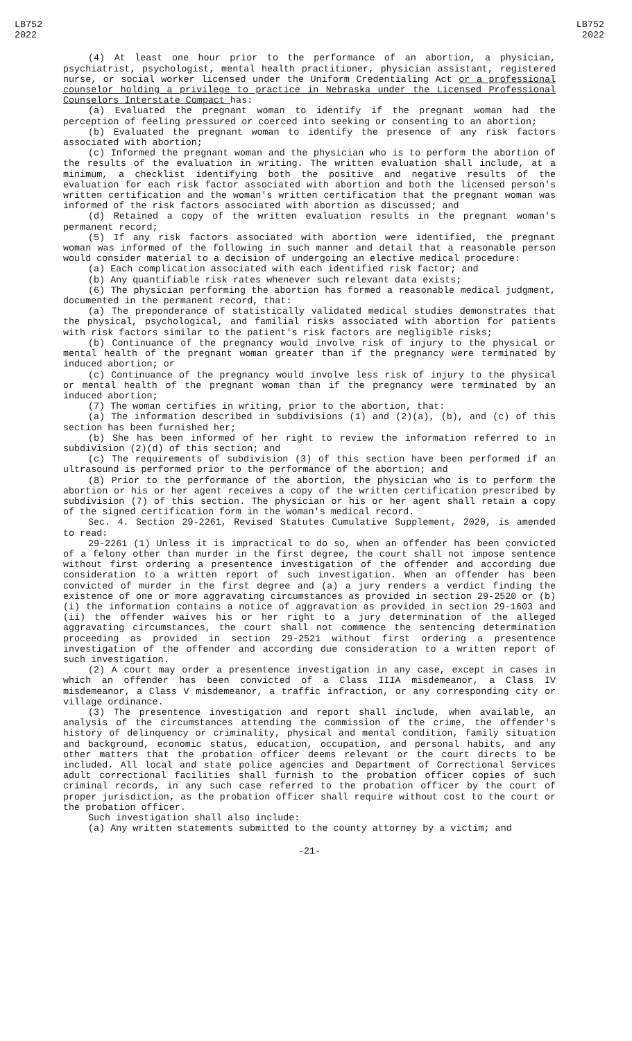LB752
2022
LB752
2022
(4) At least one hour prior to the performance of an abortion, a physician, psychiatrist, psychologist, mental health practitioner, physician assistant, registered nurse, or social worker licensed under the Uniform Credentialing Act or a professional counselor holding a privilege to practice in Nebraska under the Licensed Professional Counselors Interstate Compact has:
(a) Evaluated the pregnant woman to identify if the pregnant woman had the perception of feeling pressured or coerced into seeking or consenting to an abortion;
(b) Evaluated the pregnant woman to identify the presence of any risk factors associated with abortion;
(c) Informed the pregnant woman and the physician who is to perform the abortion of the results of the evaluation in writing. The written evaluation shall include, at a minimum, a checklist identifying both the positive and negative results of the evaluation for each risk factor associated with abortion and both the licensed person's written certification and the woman's written certification that the pregnant woman was informed of the risk factors associated with abortion as discussed; and
(d) Retained a copy of the written evaluation results in the pregnant woman's permanent record;
(5) If any risk factors associated with abortion were identified, the pregnant woman was informed of the following in such manner and detail that a reasonable person would consider material to a decision of undergoing an elective medical procedure:
(a) Each complication associated with each identified risk factor; and
(b) Any quantifiable risk rates whenever such relevant data exists;
(6) The physician performing the abortion has formed a reasonable medical judgment, documented in the permanent record, that:
(a) The preponderance of statistically validated medical studies demonstrates that the physical, psychological, and familial risks associated with abortion for patients with risk factors similar to the patient's risk factors are negligible risks;
(b) Continuance of the pregnancy would involve risk of injury to the physical or mental health of the pregnant woman greater than if the pregnancy were terminated by induced abortion; or
(c) Continuance of the pregnancy would involve less risk of injury to the physical or mental health of the pregnant woman than if the pregnancy were terminated by an induced abortion;
(7) The woman certifies in writing, prior to the abortion, that:
(a) The information described in subdivisions (1) and (2)(a), (b), and (c) of this section has been furnished her;
(b) She has been informed of her right to review the information referred to in subdivision (2)(d) of this section; and
(c) The requirements of subdivision (3) of this section have been performed if an ultrasound is performed prior to the performance of the abortion; and
(8) Prior to the performance of the abortion, the physician who is to perform the abortion or his or her agent receives a copy of the written certification prescribed by subdivision (7) of this section. The physician or his or her agent shall retain a copy of the signed certification form in the woman's medical record.
Sec. 4. Section 29-2261, Revised Statutes Cumulative Supplement, 2020, is amended to read:
29-2261 (1) Unless it is impractical to do so, when an offender has been convicted of a felony other than murder in the first degree, the court shall not impose sentence without first ordering a presentence investigation of the offender and according due consideration to a written report of such investigation. When an offender has been convicted of murder in the first degree and (a) a jury renders a verdict finding the existence of one or more aggravating circumstances as provided in section 29-2520 or (b)(i) the information contains a notice of aggravation as provided in section 29-1603 and (ii) the offender waives his or her right to a jury determination of the alleged aggravating circumstances, the court shall not commence the sentencing determination proceeding as provided in section 29-2521 without first ordering a presentence investigation of the offender and according due consideration to a written report of such investigation.
(2) A court may order a presentence investigation in any case, except in cases in which an offender has been convicted of a Class IIIA misdemeanor, a Class IV misdemeanor, a Class V misdemeanor, a traffic infraction, or any corresponding city or village ordinance.
(3) The presentence investigation and report shall include, when available, an analysis of the circumstances attending the commission of the crime, the offender's history of delinquency or criminality, physical and mental condition, family situation and background, economic status, education, occupation, and personal habits, and any other matters that the probation officer deems relevant or the court directs to be included. All local and state police agencies and Department of Correctional Services adult correctional facilities shall furnish to the probation officer copies of such criminal records, in any such case referred to the probation officer by the court of proper jurisdiction, as the probation officer shall require without cost to the court or the probation officer.
Such investigation shall also include:
(a) Any written statements submitted to the county attorney by a victim; and
-21-